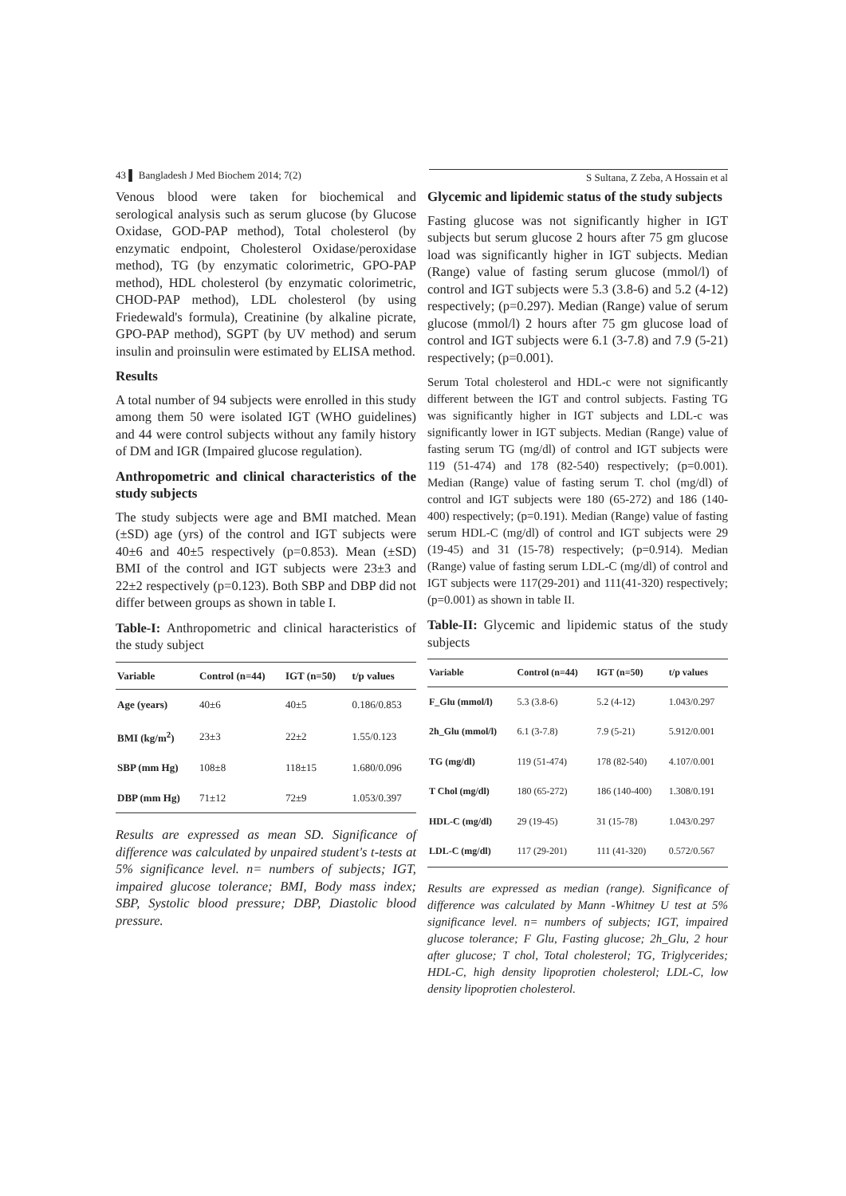43 ▌ Bangladesh J Med Biochem 2014; 7(2) S Sultana, Z Zeba, A Hossain et al
Venous blood were taken for biochemical and serological analysis such as serum glucose (by Glucose Oxidase, GOD-PAP method), Total cholesterol (by enzymatic endpoint, Cholesterol Oxidase/peroxidase method), TG (by enzymatic colorimetric, GPO-PAP method), HDL cholesterol (by enzymatic colorimetric, CHOD-PAP method), LDL cholesterol (by using Friedewald's formula), Creatinine (by alkaline picrate, GPO-PAP method), SGPT (by UV method) and serum insulin and proinsulin were estimated by ELISA method.
Results
A total number of 94 subjects were enrolled in this study among them 50 were isolated IGT (WHO guidelines) and 44 were control subjects without any family history of DM and IGR (Impaired glucose regulation).
Anthropometric and clinical characteristics of the study subjects
The study subjects were age and BMI matched. Mean (±SD) age (yrs) of the control and IGT subjects were 40±6 and 40±5 respectively (p=0.853). Mean (±SD) BMI of the control and IGT subjects were 23±3 and 22±2 respectively (p=0.123). Both SBP and DBP did not differ between groups as shown in table I.
Table-I: Anthropometric and clinical haracteristics of the study subject
| Variable | Control (n=44) | IGT (n=50) | t/p values |
| --- | --- | --- | --- |
| Age (years) | 40±6 | 40±5 | 0.186/0.853 |
| BMI (kg/m<sup>2</sup>) | 23±3 | 22±2 | 1.55/0.123 |
| SBP (mm Hg) | 108±8 | 118±15 | 1.680/0.096 |
| DBP (mm Hg) | 71±12 | 72±9 | 1.053/0.397 |
Results are expressed as mean SD. Significance of difference was calculated by unpaired student's t-tests at 5% significance level. n= numbers of subjects; IGT, impaired glucose tolerance; BMI, Body mass index; SBP, Systolic blood pressure; DBP, Diastolic blood pressure.
Glycemic and lipidemic status of the study subjects
Fasting glucose was not significantly higher in IGT subjects but serum glucose 2 hours after 75 gm glucose load was significantly higher in IGT subjects. Median (Range) value of fasting serum glucose (mmol/l) of control and IGT subjects were 5.3 (3.8-6) and 5.2 (4-12) respectively; (p=0.297). Median (Range) value of serum glucose (mmol/l) 2 hours after 75 gm glucose load of control and IGT subjects were 6.1 (3-7.8) and 7.9 (5-21) respectively; (p=0.001).
Serum Total cholesterol and HDL-c were not significantly different between the IGT and control subjects. Fasting TG was significantly higher in IGT subjects and LDL-c was significantly lower in IGT subjects. Median (Range) value of fasting serum TG (mg/dl) of control and IGT subjects were 119 (51-474) and 178 (82-540) respectively; (p=0.001). Median (Range) value of fasting serum T. chol (mg/dl) of control and IGT subjects were 180 (65-272) and 186 (140-400) respectively; (p=0.191). Median (Range) value of fasting serum HDL-C (mg/dl) of control and IGT subjects were 29 (19-45) and 31 (15-78) respectively; (p=0.914). Median (Range) value of fasting serum LDL-C (mg/dl) of control and IGT subjects were 117(29-201) and 111(41-320) respectively; (p=0.001) as shown in table II.
Table-II: Glycemic and lipidemic status of the study subjects
| Variable | Control (n=44) | IGT (n=50) | t/p values |
| --- | --- | --- | --- |
| F_Glu (mmol/l) | 5.3 (3.8-6) | 5.2 (4-12) | 1.043/0.297 |
| 2h_Glu (mmol/l) | 6.1 (3-7.8) | 7.9 (5-21) | 5.912/0.001 |
| TG (mg/dl) | 119 (51-474) | 178 (82-540) | 4.107/0.001 |
| T Chol (mg/dl) | 180 (65-272) | 186 (140-400) | 1.308/0.191 |
| HDL-C (mg/dl) | 29 (19-45) | 31 (15-78) | 1.043/0.297 |
| LDL-C (mg/dl) | 117 (29-201) | 111 (41-320) | 0.572/0.567 |
Results are expressed as median (range). Significance of difference was calculated by Mann -Whitney U test at 5% significance level. n= numbers of subjects; IGT, impaired glucose tolerance; F Glu, Fasting glucose; 2h_Glu, 2 hour after glucose; T chol, Total cholesterol; TG, Triglycerides; HDL-C, high density lipoprotien cholesterol; LDL-C, low density lipoprotien cholesterol.